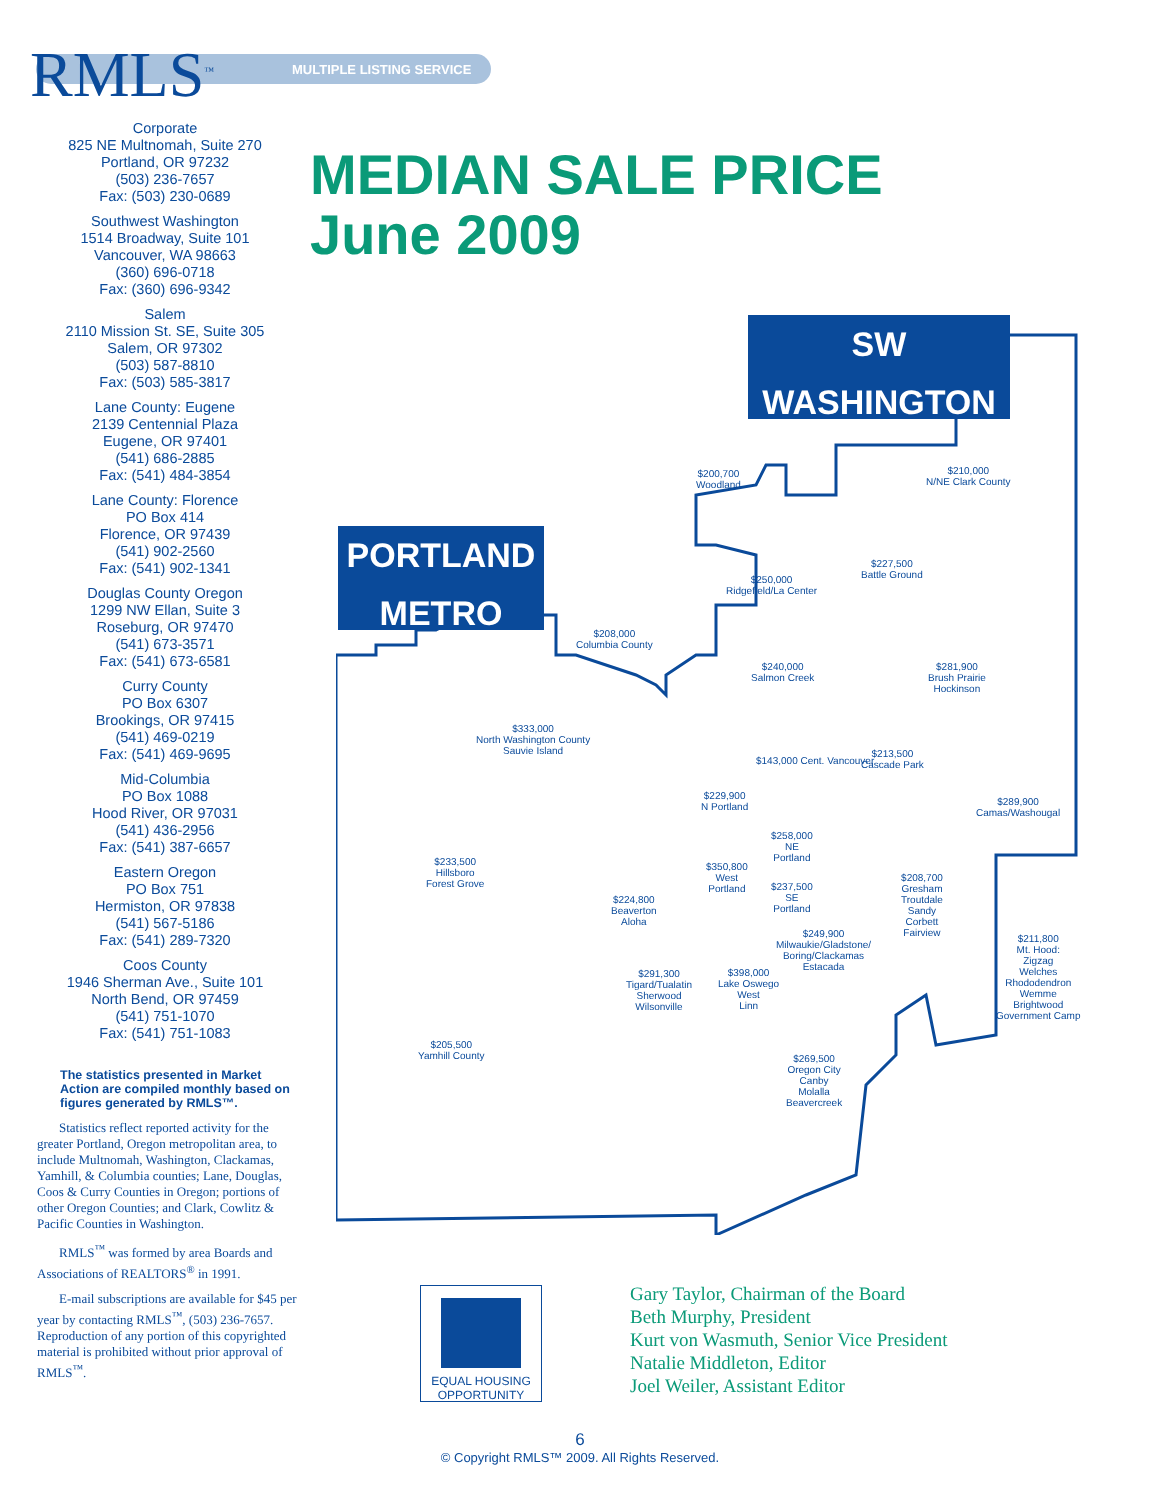MULTIPLE LISTING SERVICE
RMLS<sup>™</sup>
Corporate
825 NE Multnomah, Suite 270
Portland, OR 97232
(503) 236-7657
Fax: (503) 230-0689
Southwest Washington
1514 Broadway, Suite 101
Vancouver, WA 98663
(360) 696-0718
Fax: (360) 696-9342
Salem
2110 Mission St. SE, Suite 305
Salem, OR 97302
(503) 587-8810
Fax: (503) 585-3817
Lane County: Eugene
2139 Centennial Plaza
Eugene, OR 97401
(541) 686-2885
Fax: (541) 484-3854
Lane County: Florence
PO Box 414
Florence, OR 97439
(541) 902-2560
Fax: (541) 902-1341
Douglas County Oregon
1299 NW Ellan, Suite 3
Roseburg, OR 97470
(541) 673-3571
Fax: (541) 673-6581
Curry County
PO Box 6307
Brookings, OR 97415
(541) 469-0219
Fax: (541) 469-9695
Mid-Columbia
PO Box 1088
Hood River, OR 97031
(541) 436-2956
Fax: (541) 387-6657
Eastern Oregon
PO Box 751
Hermiston, OR 97838
(541) 567-5186
Fax: (541) 289-7320
Coos County
1946 Sherman Ave., Suite 101
North Bend, OR 97459
(541) 751-1070
Fax: (541) 751-1083
The statistics presented in Market Action are compiled monthly based on figures generated by RMLS™.
Statistics reflect reported activity for the greater Portland, Oregon metropolitan area, to include Multnomah, Washington, Clackamas, Yamhill, & Columbia counties; Lane, Douglas, Coos & Curry Counties in Oregon; portions of other Oregon Counties; and Clark, Cowlitz & Pacific Counties in Washington.
RMLS<sup>™</sup> was formed by area Boards and Associations of REALTORS<sup>®</sup> in 1991.
E-mail subscriptions are available for $45 per year by contacting RMLS<sup>™</sup>, (503) 236-7657. Reproduction of any portion of this copyrighted material is prohibited without prior approval of RMLS<sup>™</sup>.
MEDIAN SALE PRICE
June 2009
SW
WASHINGTON
PORTLAND
METRO
$200,700
Woodland
$210,000
N/NE Clark County
$227,500
Battle Ground
$250,000
Ridgefield/La Center
$208,000
Columbia County
$240,000
Salmon Creek
$281,900
Brush Prairie
Hockinson
$333,000
North Washington County
Sauvie Island
$213,500
Cascade Park
$143,000 Cent. Vancouver
$289,900
Camas/Washougal
$229,900
N Portland
$258,000
NE
Portland
$233,500
Hillsboro
Forest Grove
$350,800
West
Portland
$237,500
SE
Portland
$224,800
Beaverton
Aloha
$208,700
Gresham
Troutdale
Sandy
Corbett
Fairview
$249,900
Milwaukie/Gladstone/
Boring/Clackamas
Estacada
$211,800
Mt. Hood:
Zigzag
Welches
Rhododendron
Wemme
Brightwood
Government Camp
$291,300
Tigard/Tualatin
Sherwood
Wilsonville
$398,000
Lake Oswego
West
Linn
$205,500
Yamhill County
$269,500
Oregon City
Canby
Molalla
Beavercreek
EQUAL HOUSING OPPORTUNITY
Gary Taylor, Chairman of the Board
Beth Murphy, President
Kurt von Wasmuth, Senior Vice President
Natalie Middleton, Editor
Joel Weiler, Assistant Editor
6
© Copyright RMLS™ 2009. All Rights Reserved.